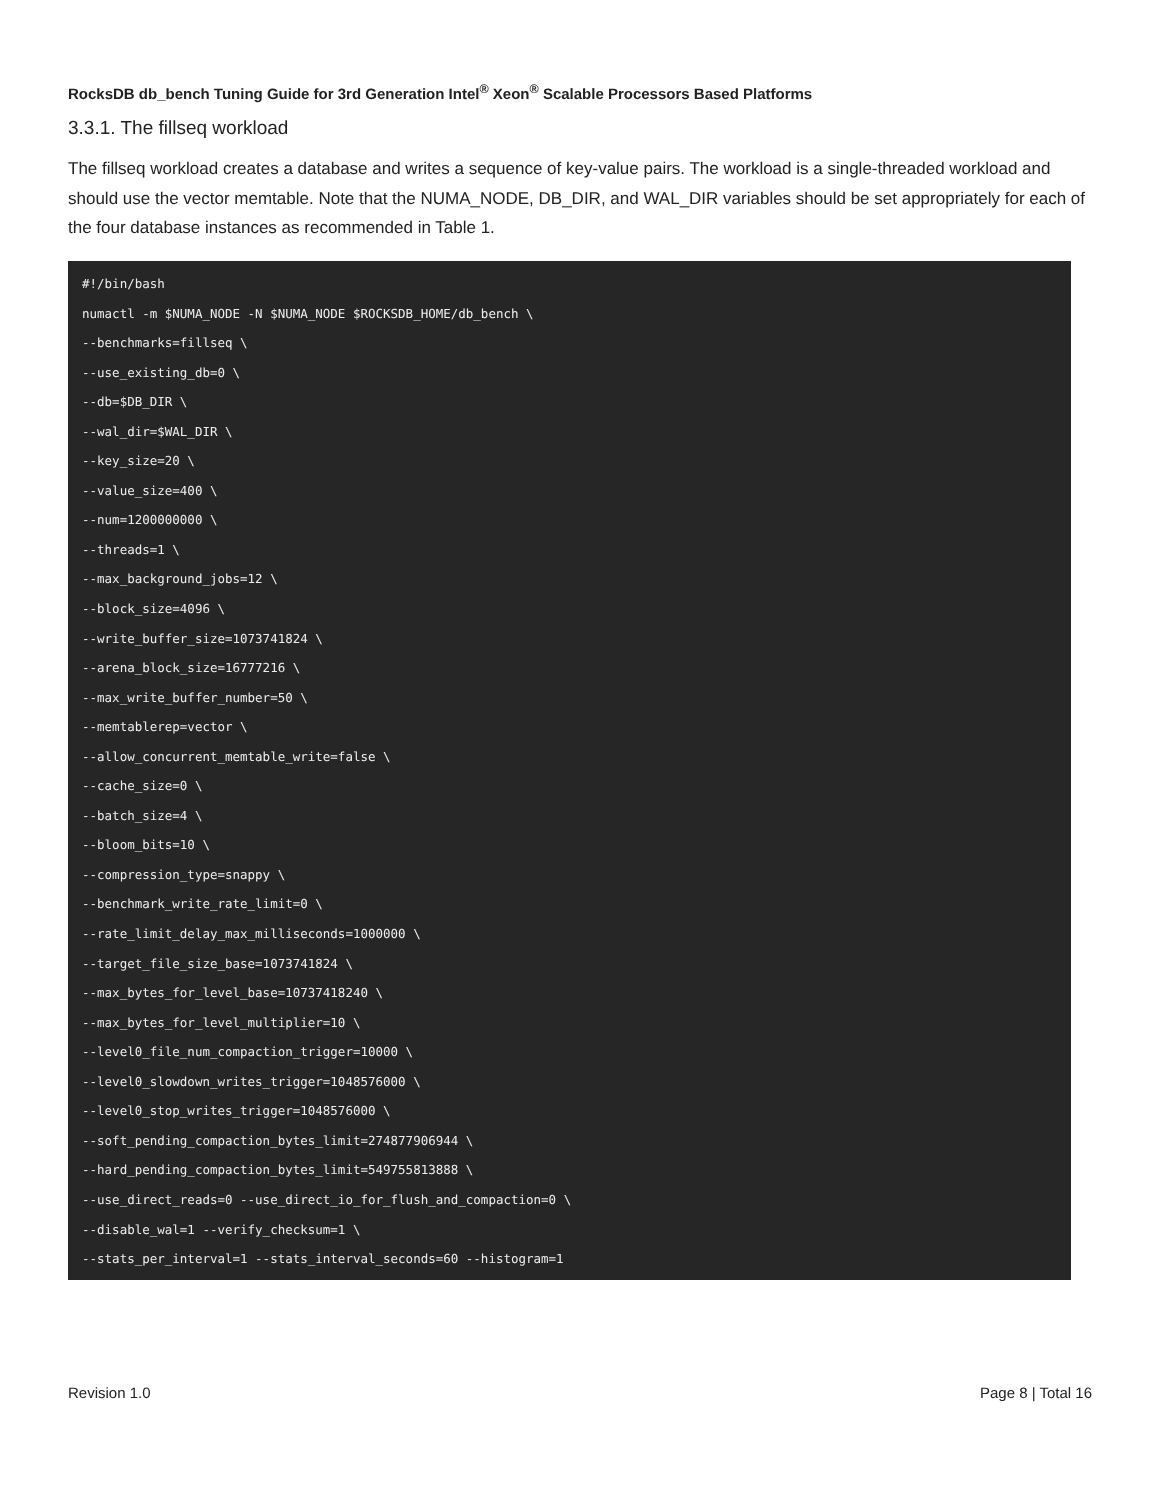RocksDB db_bench Tuning Guide for 3rd Generation Intel<sup>®</sup> Xeon<sup>®</sup> Scalable Processors Based Platforms
3.3.1. The fillseq workload
The fillseq workload creates a database and writes a sequence of key-value pairs. The workload is a single-threaded workload and should use the vector memtable. Note that the NUMA_NODE, DB_DIR, and WAL_DIR variables should be set appropriately for each of the four database instances as recommended in Table 1.
#!/bin/bash
numactl -m $NUMA_NODE -N $NUMA_NODE $ROCKSDB_HOME/db_bench \
--benchmarks=fillseq \
--use_existing_db=0 \
--db=$DB_DIR \
--wal_dir=$WAL_DIR \
--key_size=20 \
--value_size=400 \
--num=1200000000 \
--threads=1 \
--max_background_jobs=12 \
--block_size=4096 \
--write_buffer_size=1073741824 \
--arena_block_size=16777216 \
--max_write_buffer_number=50 \
--memtablerep=vector \
--allow_concurrent_memtable_write=false \
--cache_size=0 \
--batch_size=4 \
--bloom_bits=10 \
--compression_type=snappy \
--benchmark_write_rate_limit=0 \
--rate_limit_delay_max_milliseconds=1000000 \
--target_file_size_base=1073741824 \
--max_bytes_for_level_base=10737418240 \
--max_bytes_for_level_multiplier=10 \
--level0_file_num_compaction_trigger=10000 \
--level0_slowdown_writes_trigger=1048576000 \
--level0_stop_writes_trigger=1048576000 \
--soft_pending_compaction_bytes_limit=274877906944 \
--hard_pending_compaction_bytes_limit=549755813888 \
--use_direct_reads=0 --use_direct_io_for_flush_and_compaction=0 \
--disable_wal=1 --verify_checksum=1 \
--stats_per_interval=1 --stats_interval_seconds=60 --histogram=1
Revision 1.0 Page 8 | Total 16